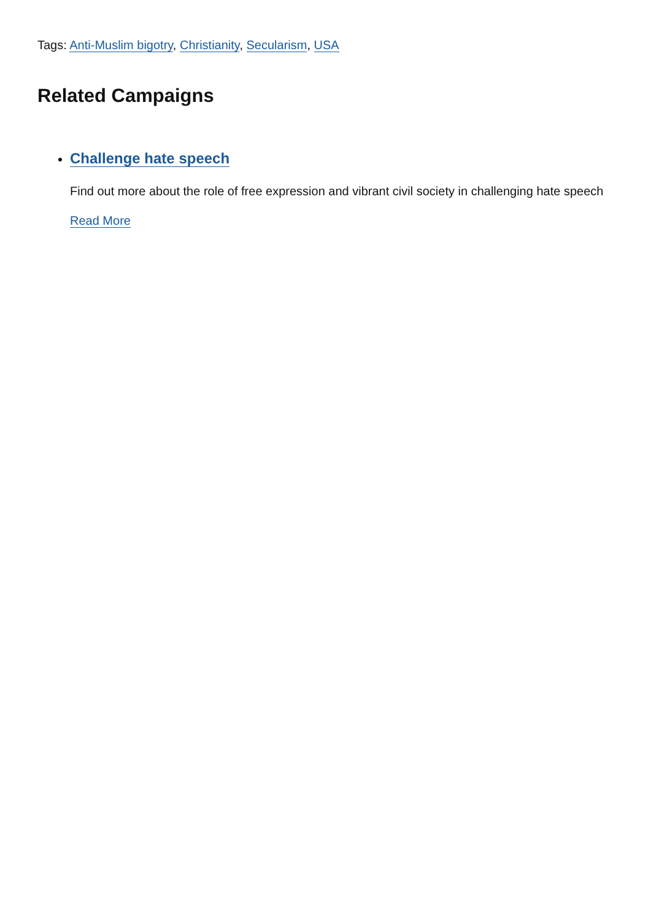Tags: Anti-Muslim bigotry, Christianity, Secularism, USA
Related Campaigns
Challenge hate speech
Find out more about the role of free expression and vibrant civil society in challenging hate speech
Read More